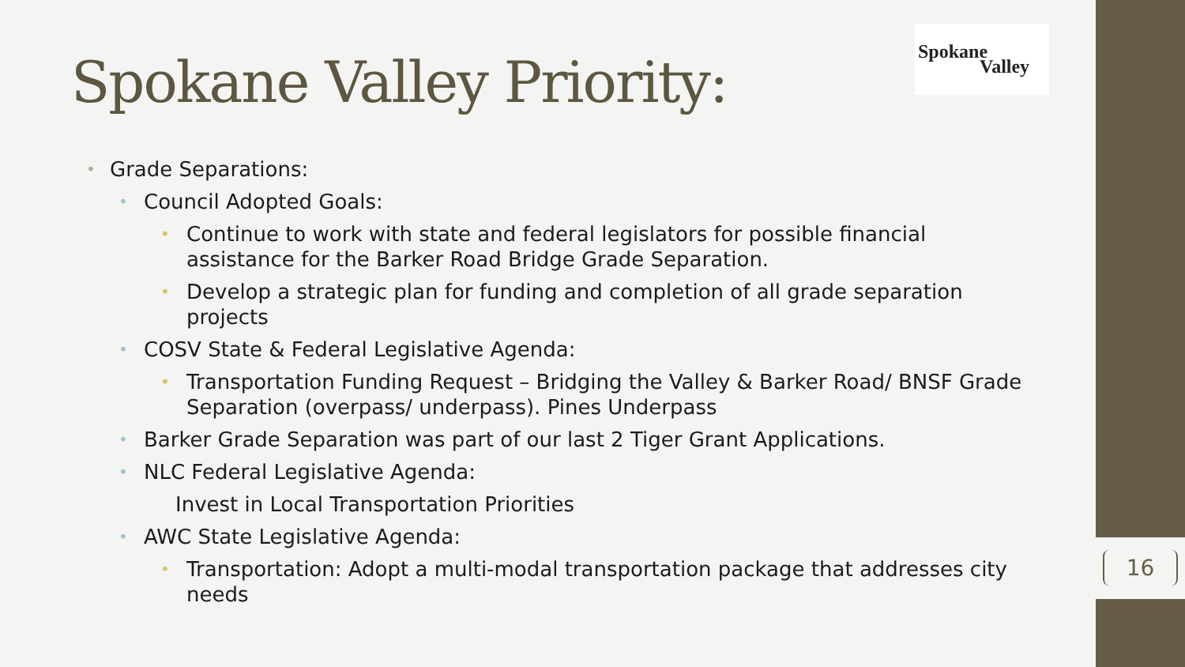16
Spokane Valley Priority:
Spokane
Valley
• Grade Separations:
• Council Adopted Goals:
• Continue to work with state and federal legislators for possible financial assistance for the Barker Road Bridge Grade Separation.
• Develop a strategic plan for funding and completion of all grade separation projects
• COSV State & Federal Legislative Agenda:
• Transportation Funding Request – Bridging the Valley & Barker Road/ BNSF Grade Separation (overpass/ underpass). Pines Underpass
• Barker Grade Separation was part of our last 2 Tiger Grant Applications.
• NLC Federal Legislative Agenda:
Invest in Local Transportation Priorities
• AWC State Legislative Agenda:
• Transportation: Adopt a multi-modal transportation package that addresses city needs